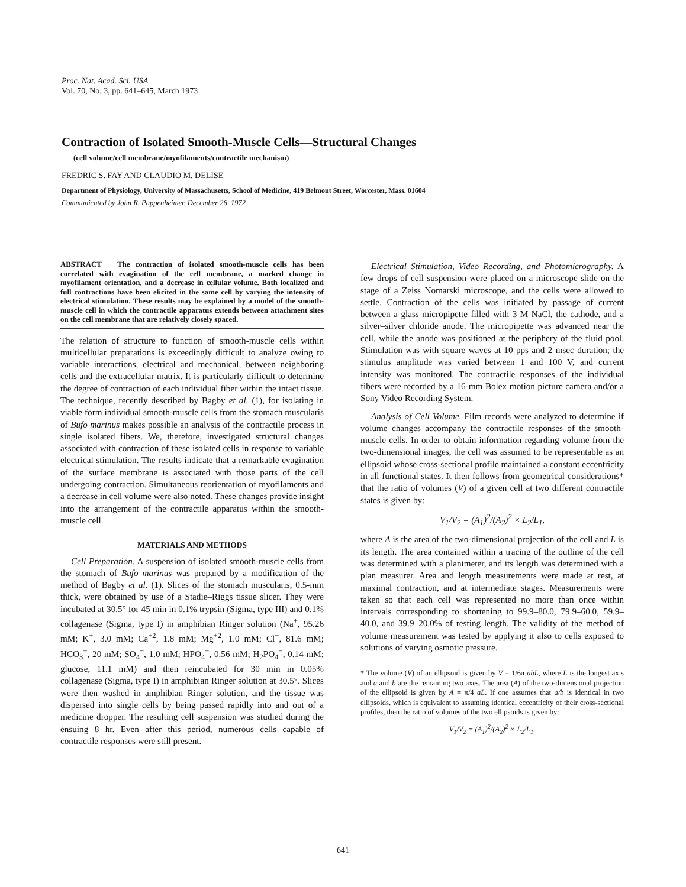Proc. Nat. Acad. Sci. USA
Vol. 70, No. 3, pp. 641–645, March 1973
Contraction of Isolated Smooth-Muscle Cells—Structural Changes
(cell volume/cell membrane/myofilaments/contractile mechanism)
FREDRIC S. FAY AND CLAUDIO M. DELISE
Department of Physiology, University of Massachusetts, School of Medicine, 419 Belmont Street, Worcester, Mass. 01604
Communicated by John R. Pappenheimer, December 26, 1972
ABSTRACT The contraction of isolated smooth-muscle cells has been correlated with evagination of the cell membrane, a marked change in myofilament orientation, and a decrease in cellular volume. Both localized and full contractions have been elicited in the same cell by varying the intensity of electrical stimulation. These results may be explained by a model of the smooth-muscle cell in which the contractile apparatus extends between attachment sites on the cell membrane that are relatively closely spaced.
The relation of structure to function of smooth-muscle cells within multicellular preparations is exceedingly difficult to analyze owing to variable interactions, electrical and mechanical, between neighboring cells and the extracellular matrix. It is particularly difficult to determine the degree of contraction of each individual fiber within the intact tissue. The technique, recently described by Bagby et al. (1), for isolating in viable form individual smooth-muscle cells from the stomach muscularis of Bufo marinus makes possible an analysis of the contractile process in single isolated fibers. We, therefore, investigated structural changes associated with contraction of these isolated cells in response to variable electrical stimulation. The results indicate that a remarkable evagination of the surface membrane is associated with those parts of the cell undergoing contraction. Simultaneous reorientation of myofilaments and a decrease in cell volume were also noted. These changes provide insight into the arrangement of the contractile apparatus within the smooth-muscle cell.
MATERIALS AND METHODS
Cell Preparation. A suspension of isolated smooth-muscle cells from the stomach of Bufo marinus was prepared by a modification of the method of Bagby et al. (1). Slices of the stomach muscularis, 0.5-mm thick, were obtained by use of a Stadie–Riggs tissue slicer. They were incubated at 30.5° for 45 min in 0.1% trypsin (Sigma, type III) and 0.1% collagenase (Sigma, type I) in amphibian Ringer solution (Na<sup>+</sup>, 95.26 mM; K<sup>+</sup>, 3.0 mM; Ca<sup>+2</sup>, 1.8 mM; Mg<sup>+2</sup>, 1.0 mM; Cl<sup>−</sup>, 81.6 mM; HCO<sub>3</sub><sup>−</sup>, 20 mM; SO<sub>4</sub><sup>−</sup>, 1.0 mM; HPO<sub>4</sub><sup>−</sup>, 0.56 mM; H<sub>2</sub>PO<sub>4</sub><sup>−</sup>, 0.14 mM; glucose, 11.1 mM) and then reincubated for 30 min in 0.05% collagenase (Sigma, type I) in amphibian Ringer solution at 30.5°. Slices were then washed in amphibian Ringer solution, and the tissue was dispersed into single cells by being passed rapidly into and out of a medicine dropper. The resulting cell suspension was studied during the ensuing 8 hr. Even after this period, numerous cells capable of contractile responses were still present.
Electrical Stimulation, Video Recording, and Photomicrography. A few drops of cell suspension were placed on a microscope slide on the stage of a Zeiss Nomarski microscope, and the cells were allowed to settle. Contraction of the cells was initiated by passage of current between a glass micropipette filled with 3 M NaCl, the cathode, and a silver–silver chloride anode. The micropipette was advanced near the cell, while the anode was positioned at the periphery of the fluid pool. Stimulation was with square waves at 10 pps and 2 msec duration; the stimulus amplitude was varied between 1 and 100 V, and current intensity was monitored. The contractile responses of the individual fibers were recorded by a 16-mm Bolex motion picture camera and/or a Sony Video Recording System.
Analysis of Cell Volume. Film records were analyzed to determine if volume changes accompany the contractile responses of the smooth-muscle cells. In order to obtain information regarding volume from the two-dimensional images, the cell was assumed to be representable as an ellipsoid whose cross-sectional profile maintained a constant eccentricity in all functional states. It then follows from geometrical considerations* that the ratio of volumes (V) of a given cell at two different contractile states is given by:
V<sub>1</sub>/V<sub>2</sub> = (A<sub>1</sub>)<sup>2</sup>/(A<sub>2</sub>)<sup>2</sup> × L<sub>2</sub>/L<sub>1</sub>,
where A is the area of the two-dimensional projection of the cell and L is its length. The area contained within a tracing of the outline of the cell was determined with a planimeter, and its length was determined with a plan measurer. Area and length measurements were made at rest, at maximal contraction, and at intermediate stages. Measurements were taken so that each cell was represented no more than once within intervals corresponding to shortening to 99.9–80.0, 79.9–60.0, 59.9–40.0, and 39.9–20.0% of resting length. The validity of the method of volume measurement was tested by applying it also to cells exposed to solutions of varying osmotic pressure.
* The volume (V) of an ellipsoid is given by V = 1/6π abL, where L is the longest axis and a and b are the remaining two axes. The area (A) of the two-dimensional projection of the ellipsoid is given by A = π/4 aL. If one assumes that a/b is identical in two ellipsoids, which is equivalent to assuming identical eccentricity of their cross-sectional profiles, then the ratio of volumes of the two ellipsoids is given by:
V<sub>1</sub>/V<sub>2</sub> = (A<sub>1</sub>)<sup>2</sup>/(A<sub>2</sub>)<sup>2</sup> × L<sub>2</sub>/L<sub>1</sub>.
641